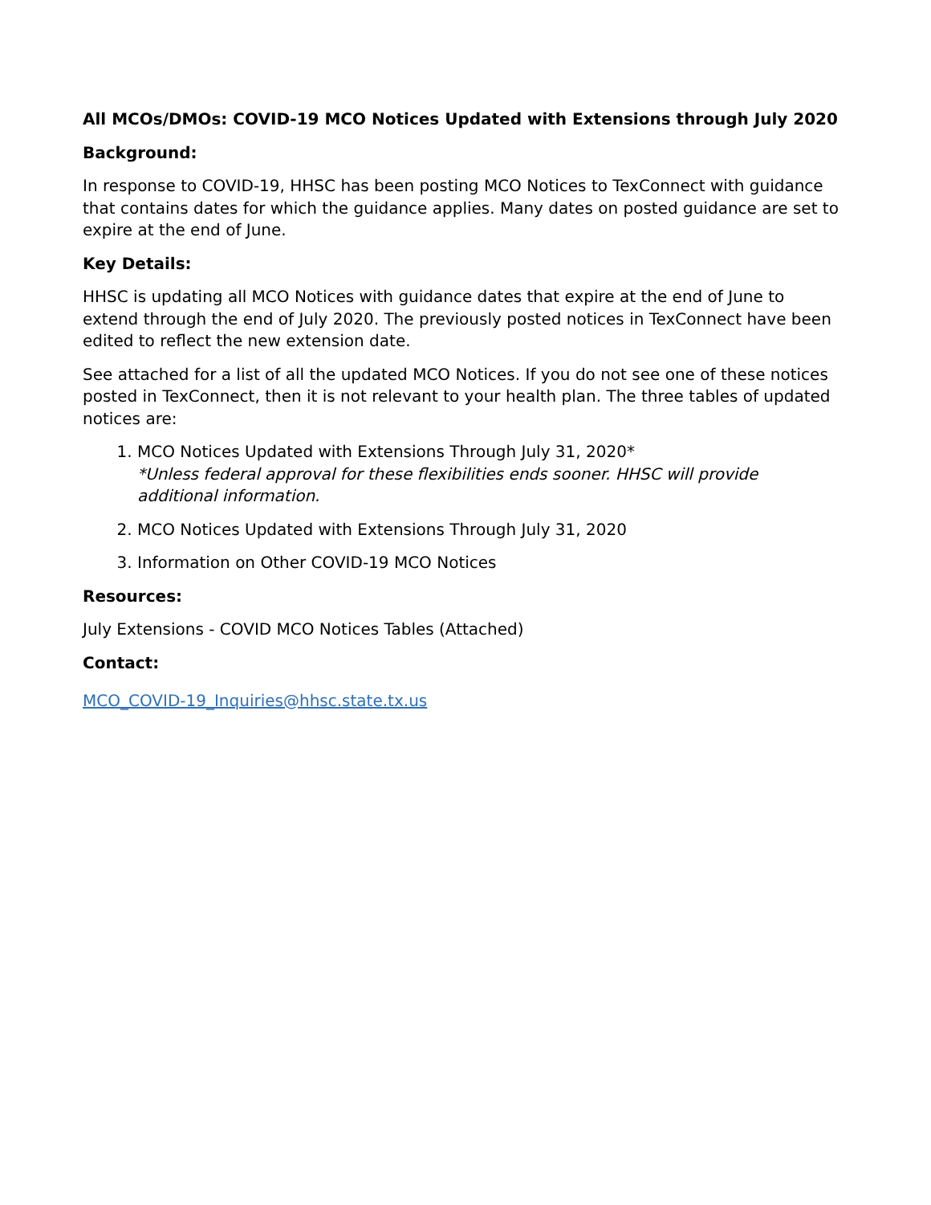All MCOs/DMOs: COVID-19 MCO Notices Updated with Extensions through July 2020
Background:
In response to COVID-19, HHSC has been posting MCO Notices to TexConnect with guidance that contains dates for which the guidance applies. Many dates on posted guidance are set to expire at the end of June.
Key Details:
HHSC is updating all MCO Notices with guidance dates that expire at the end of June to extend through the end of July 2020. The previously posted notices in TexConnect have been edited to reflect the new extension date.
See attached for a list of all the updated MCO Notices. If you do not see one of these notices posted in TexConnect, then it is not relevant to your health plan. The three tables of updated notices are:
1. MCO Notices Updated with Extensions Through July 31, 2020*
*Unless federal approval for these flexibilities ends sooner. HHSC will provide additional information.
2. MCO Notices Updated with Extensions Through July 31, 2020
3. Information on Other COVID-19 MCO Notices
Resources:
July Extensions - COVID MCO Notices Tables (Attached)
Contact:
MCO_COVID-19_Inquiries@hhsc.state.tx.us